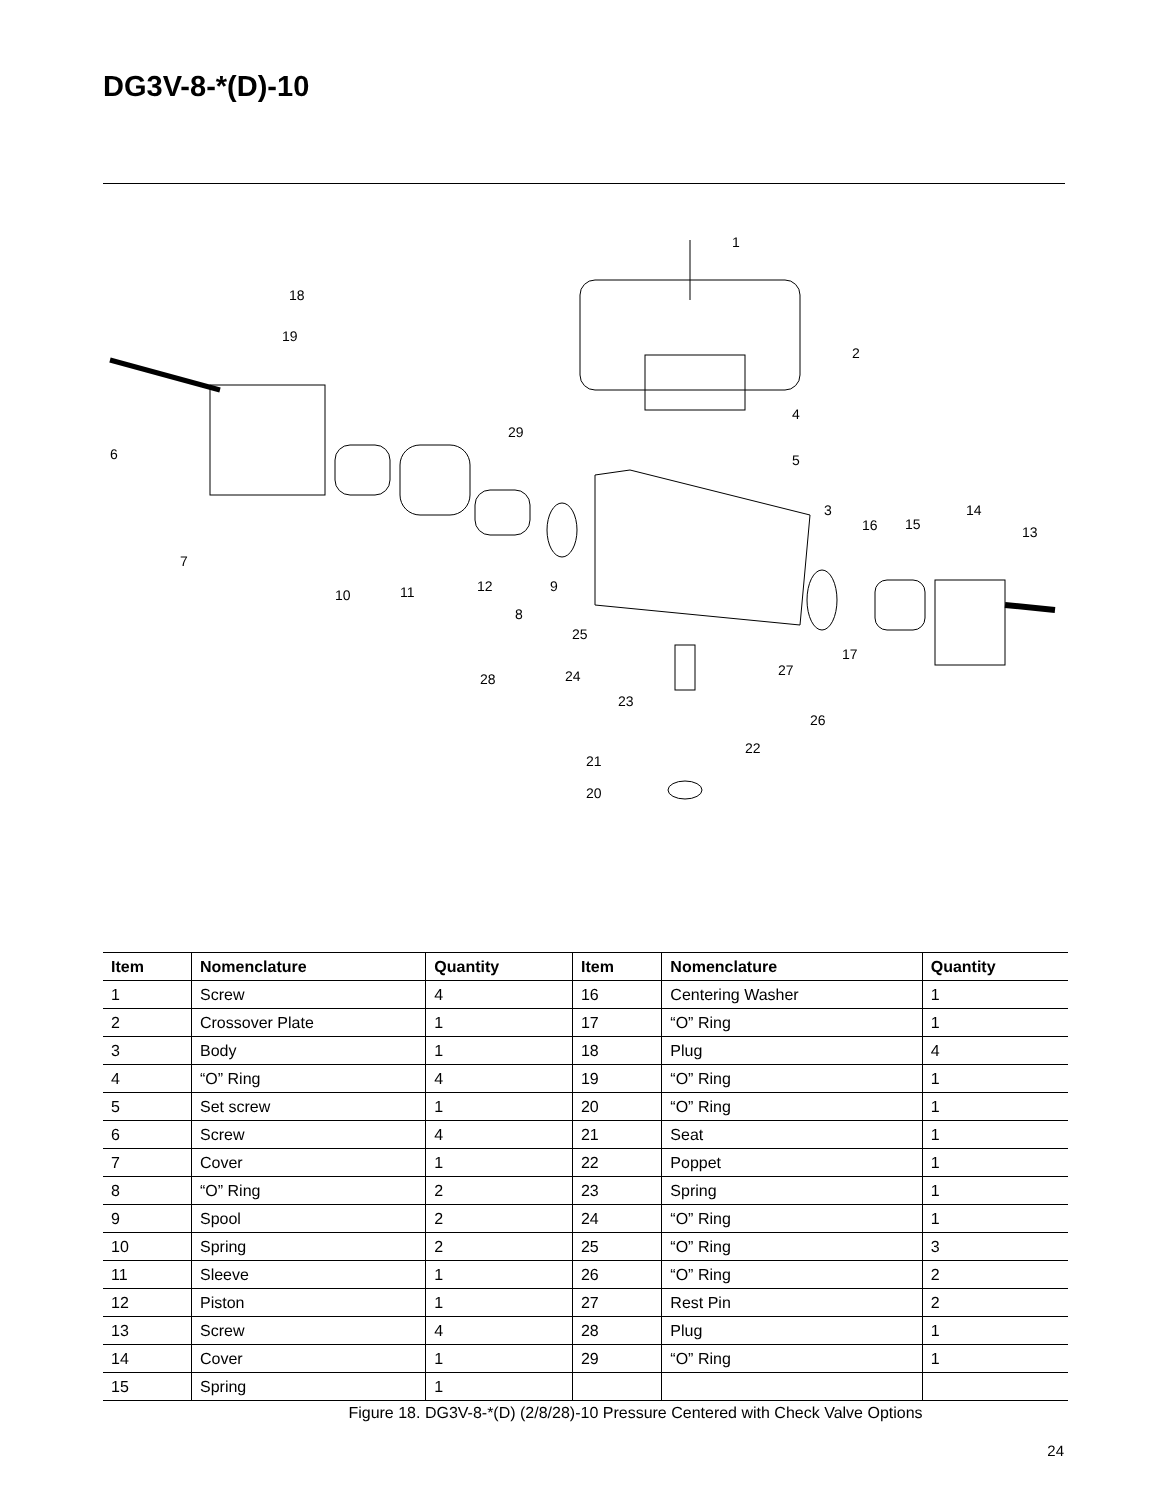DG3V-8-*(D)-10
1
2
3
4
5
6
7
8
9
10
11
12
13
14
15
16
17
18
19
20
21
22
23
24
25
26
27
28
29
| Item | Nomenclature | Quantity | Item | Nomenclature | Quantity |
| --- | --- | --- | --- | --- | --- |
| 1 | Screw | 4 | 16 | Centering Washer | 1 |
| 2 | Crossover Plate | 1 | 17 | “O” Ring | 1 |
| 3 | Body | 1 | 18 | Plug | 4 |
| 4 | “O” Ring | 4 | 19 | “O” Ring | 1 |
| 5 | Set screw | 1 | 20 | “O” Ring | 1 |
| 6 | Screw | 4 | 21 | Seat | 1 |
| 7 | Cover | 1 | 22 | Poppet | 1 |
| 8 | “O” Ring | 2 | 23 | Spring | 1 |
| 9 | Spool | 2 | 24 | “O” Ring | 1 |
| 10 | Spring | 2 | 25 | “O” Ring | 3 |
| 11 | Sleeve | 1 | 26 | “O” Ring | 2 |
| 12 | Piston | 1 | 27 | Rest Pin | 2 |
| 13 | Screw | 4 | 28 | Plug | 1 |
| 14 | Cover | 1 | 29 | “O” Ring | 1 |
| 15 | Spring | 1 | | | |
Figure 18. DG3V-8-*(D) (2/8/28)-10 Pressure Centered with Check Valve Options
24